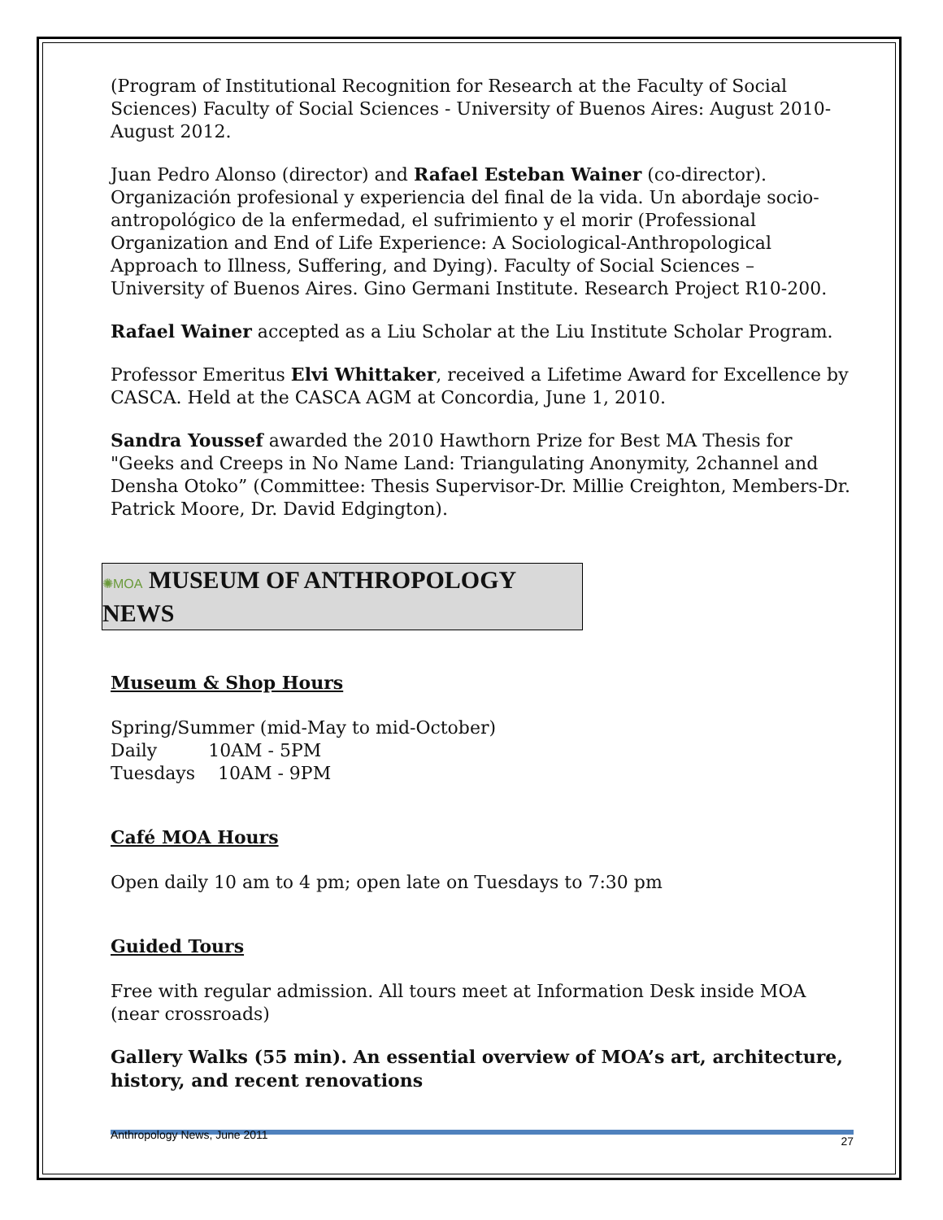(Program of Institutional Recognition for Research at the Faculty of Social Sciences) Faculty of Social Sciences - University of Buenos Aires: August 2010-August 2012.
Juan Pedro Alonso (director) and Rafael Esteban Wainer (co-director). Organización profesional y experiencia del final de la vida. Un abordaje socio-antropológico de la enfermedad, el sufrimiento y el morir (Professional Organization and End of Life Experience: A Sociological-Anthropological Approach to Illness, Suffering, and Dying). Faculty of Social Sciences – University of Buenos Aires. Gino Germani Institute. Research Project R10-200.
Rafael Wainer accepted as a Liu Scholar at the Liu Institute Scholar Program.
Professor Emeritus Elvi Whittaker, received a Lifetime Award for Excellence by CASCA. Held at the CASCA AGM at Concordia, June 1, 2010.
Sandra Youssef awarded the 2010 Hawthorn Prize for Best MA Thesis for "Geeks and Creeps in No Name Land: Triangulating Anonymity, 2channel and Densha Otoko” (Committee: Thesis Supervisor-Dr. Millie Creighton, Members-Dr. Patrick Moore, Dr. David Edgington).
✺MOA MUSEUM OF ANTHROPOLOGY NEWS
Museum & Shop Hours
Spring/Summer (mid-May to mid-October)
Daily 10AM - 5PM
Tuesdays 10AM - 9PM
Café MOA Hours
Open daily 10 am to 4 pm; open late on Tuesdays to 7:30 pm
Guided Tours
Free with regular admission. All tours meet at Information Desk inside MOA (near crossroads)
Gallery Walks (55 min). An essential overview of MOA’s art, architecture, history, and recent renovations
Anthropology News, June 2011 27